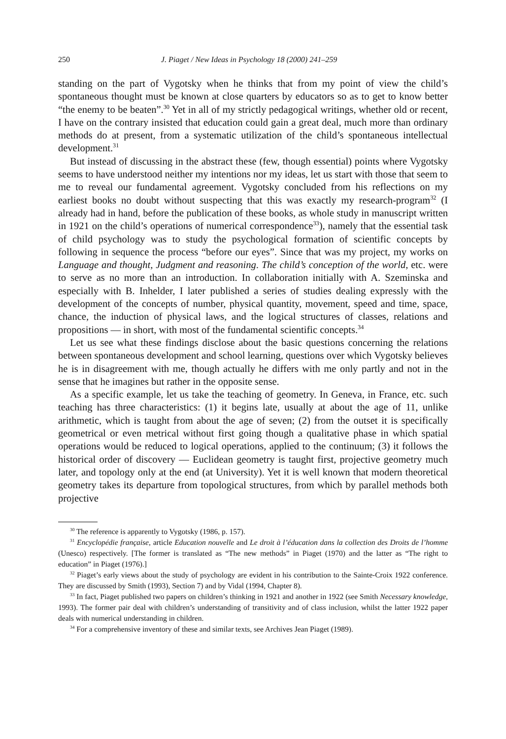250 J. Piaget / New Ideas in Psychology 18 (2000) 241–259
standing on the part of Vygotsky when he thinks that from my point of view the child’s spontaneous thought must be known at close quarters by educators so as to get to know better “the enemy to be beaten”.<sup>30</sup> Yet in all of my strictly pedagogical writings, whether old or recent, I have on the contrary insisted that education could gain a great deal, much more than ordinary methods do at present, from a systematic utilization of the child’s spontaneous intellectual development.<sup>31</sup>
But instead of discussing in the abstract these (few, though essential) points where Vygotsky seems to have understood neither my intentions nor my ideas, let us start with those that seem to me to reveal our fundamental agreement. Vygotsky concluded from his reflections on my earliest books no doubt without suspecting that this was exactly my research-program<sup>32</sup> (I already had in hand, before the publication of these books, as whole study in manuscript written in 1921 on the child’s operations of numerical correspondence<sup>33</sup>), namely that the essential task of child psychology was to study the psychological formation of scientific concepts by following in sequence the process “before our eyes”. Since that was my project, my works on Language and thought, Judgment and reasoning. The child’s conception of the world, etc. were to serve as no more than an introduction. In collaboration initially with A. Szeminska and especially with B. Inhelder, I later published a series of studies dealing expressly with the development of the concepts of number, physical quantity, movement, speed and time, space, chance, the induction of physical laws, and the logical structures of classes, relations and propositions — in short, with most of the fundamental scientific concepts.<sup>34</sup>
Let us see what these findings disclose about the basic questions concerning the relations between spontaneous development and school learning, questions over which Vygotsky believes he is in disagreement with me, though actually he differs with me only partly and not in the sense that he imagines but rather in the opposite sense.
As a specific example, let us take the teaching of geometry. In Geneva, in France, etc. such teaching has three characteristics: (1) it begins late, usually at about the age of 11, unlike arithmetic, which is taught from about the age of seven; (2) from the outset it is specifically geometrical or even metrical without first going though a qualitative phase in which spatial operations would be reduced to logical operations, applied to the continuum; (3) it follows the historical order of discovery — Euclidean geometry is taught first, projective geometry much later, and topology only at the end (at University). Yet it is well known that modern theoretical geometry takes its departure from topological structures, from which by parallel methods both projective
<sup>30</sup> The reference is apparently to Vygotsky (1986, p. 157).
<sup>31</sup> Encyclopédie française, article Education nouvelle and Le droit à l’éducation dans la collection des Droits de l’homme (Unesco) respectively. [The former is translated as “The new methods” in Piaget (1970) and the latter as “The right to education” in Piaget (1976).]
<sup>32</sup> Piaget’s early views about the study of psychology are evident in his contribution to the Sainte-Croix 1922 conference. They are discussed by Smith (1993), Section 7) and by Vidal (1994, Chapter 8).
<sup>33</sup> In fact, Piaget published two papers on children’s thinking in 1921 and another in 1922 (see Smith Necessary knowledge, 1993). The former pair deal with children’s understanding of transitivity and of class inclusion, whilst the latter 1922 paper deals with numerical understanding in children.
<sup>34</sup> For a comprehensive inventory of these and similar texts, see Archives Jean Piaget (1989).